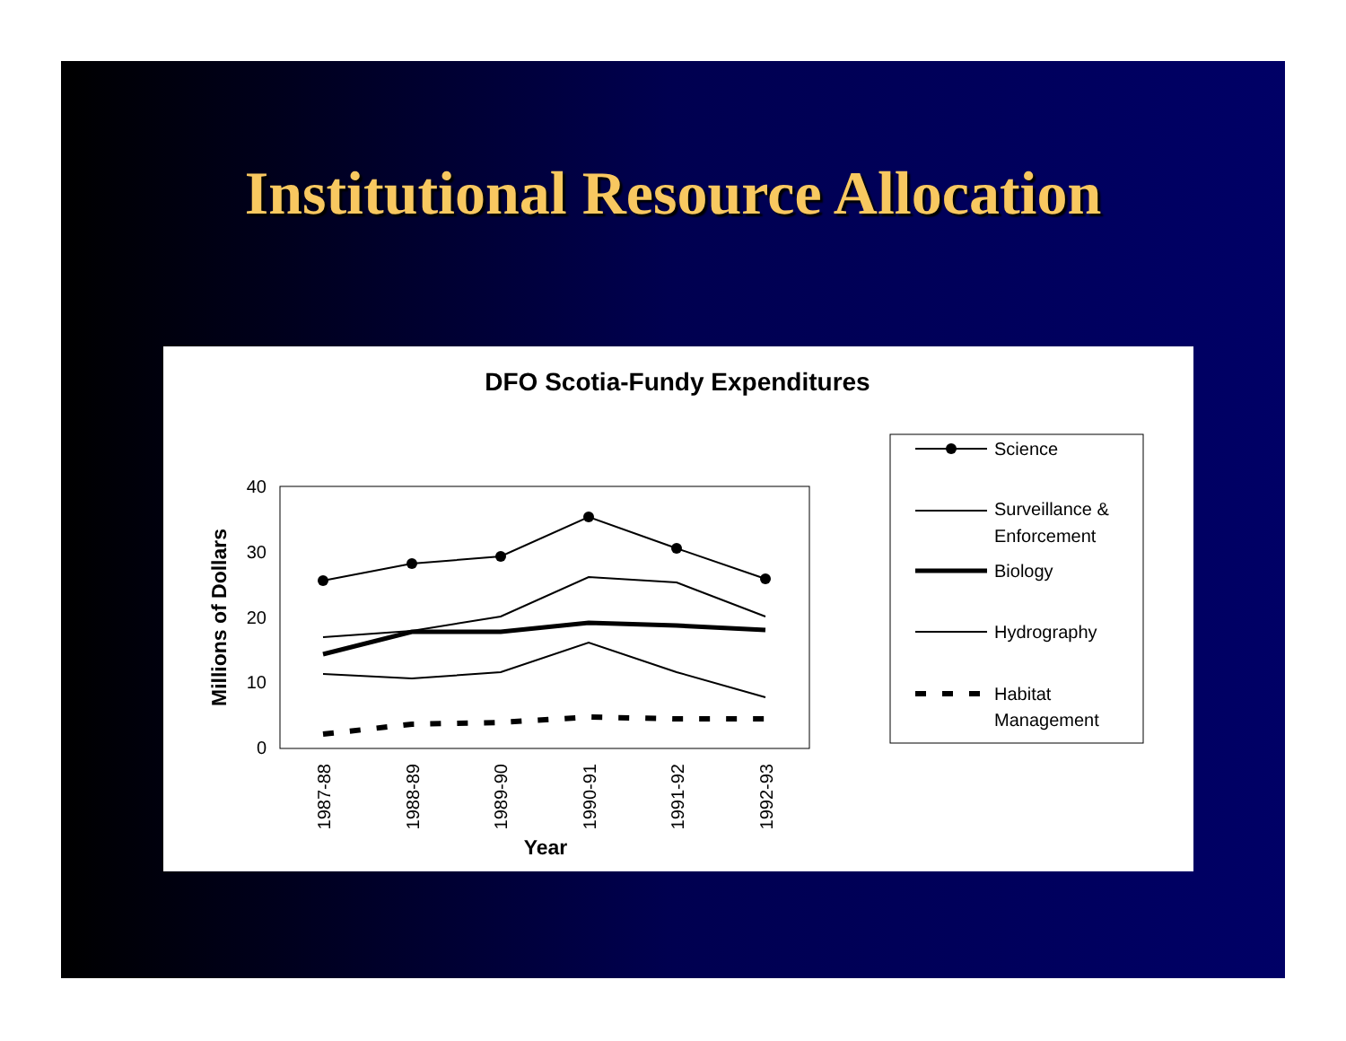Institutional Resource Allocation
DFO Scotia-Fundy Expenditures
40
30
20
10
0
Millions of Dollars
1987-88
1988-89
1989-90
1990-91
1991-92
1992-93
Year
Science
Surveillance &
Enforcement
Biology
Hydrography
Habitat
Management